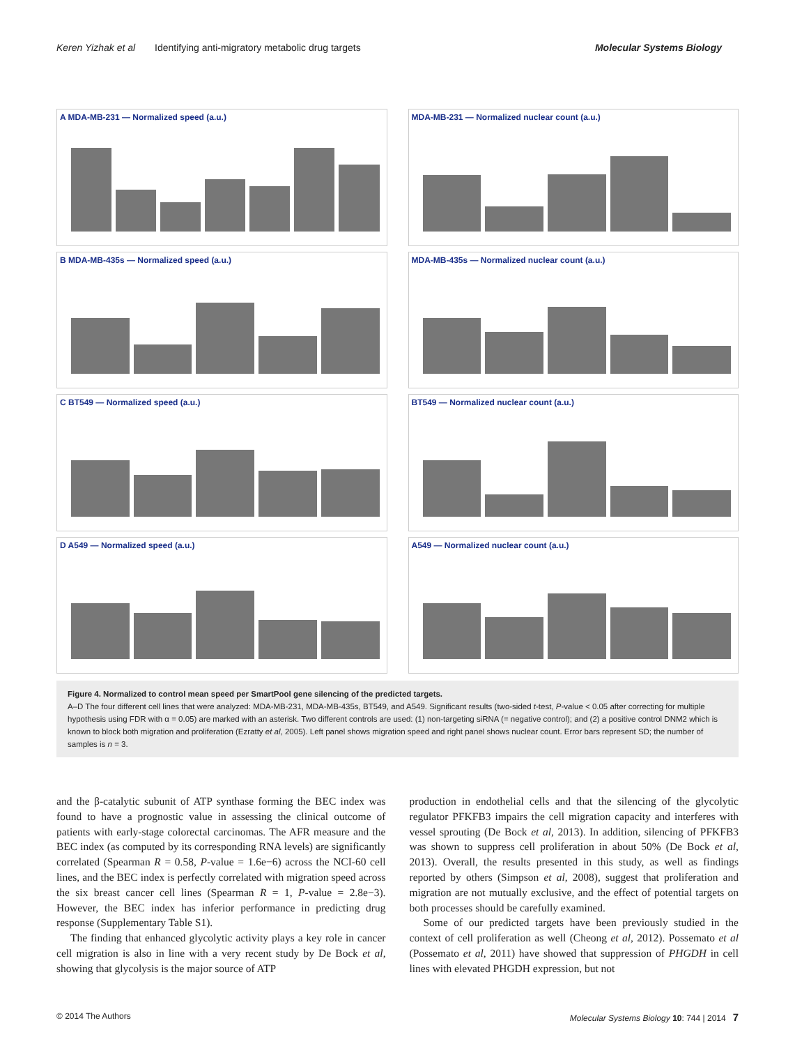Keren Yizhak et al Identifying anti-migratory metabolic drug targets Molecular Systems Biology
A MDA-MB-231 — Normalized speed (a.u.)
MDA-MB-231 — Normalized nuclear count (a.u.)
B MDA-MB-435s — Normalized speed (a.u.)
MDA-MB-435s — Normalized nuclear count (a.u.)
C BT549 — Normalized speed (a.u.)
BT549 — Normalized nuclear count (a.u.)
D A549 — Normalized speed (a.u.)
A549 — Normalized nuclear count (a.u.)
Figure 4. Normalized to control mean speed per SmartPool gene silencing of the predicted targets.
A–D The four different cell lines that were analyzed: MDA-MB-231, MDA-MB-435s, BT549, and A549. Significant results (two-sided t-test, P-value < 0.05 after correcting for multiple hypothesis using FDR with α = 0.05) are marked with an asterisk. Two different controls are used: (1) non-targeting siRNA (= negative control); and (2) a positive control DNM2 which is known to block both migration and proliferation (Ezratty et al, 2005). Left panel shows migration speed and right panel shows nuclear count. Error bars represent SD; the number of samples is n = 3.
and the β-catalytic subunit of ATP synthase forming the BEC index was found to have a prognostic value in assessing the clinical outcome of patients with early-stage colorectal carcinomas. The AFR measure and the BEC index (as computed by its corresponding RNA levels) are significantly correlated (Spearman R = 0.58, P-value = 1.6e−6) across the NCI-60 cell lines, and the BEC index is perfectly correlated with migration speed across the six breast cancer cell lines (Spearman R = 1, P-value = 2.8e−3). However, the BEC index has inferior performance in predicting drug response (Supplementary Table S1).
The finding that enhanced glycolytic activity plays a key role in cancer cell migration is also in line with a very recent study by De Bock et al, showing that glycolysis is the major source of ATP
production in endothelial cells and that the silencing of the glycolytic regulator PFKFB3 impairs the cell migration capacity and interferes with vessel sprouting (De Bock et al, 2013). In addition, silencing of PFKFB3 was shown to suppress cell proliferation in about 50% (De Bock et al, 2013). Overall, the results presented in this study, as well as findings reported by others (Simpson et al, 2008), suggest that proliferation and migration are not mutually exclusive, and the effect of potential targets on both processes should be carefully examined.
Some of our predicted targets have been previously studied in the context of cell proliferation as well (Cheong et al, 2012). Possemato et al (Possemato et al, 2011) have showed that suppression of PHGDH in cell lines with elevated PHGDH expression, but not
© 2014 The Authors Molecular Systems Biology 10: 744 | 2014 7